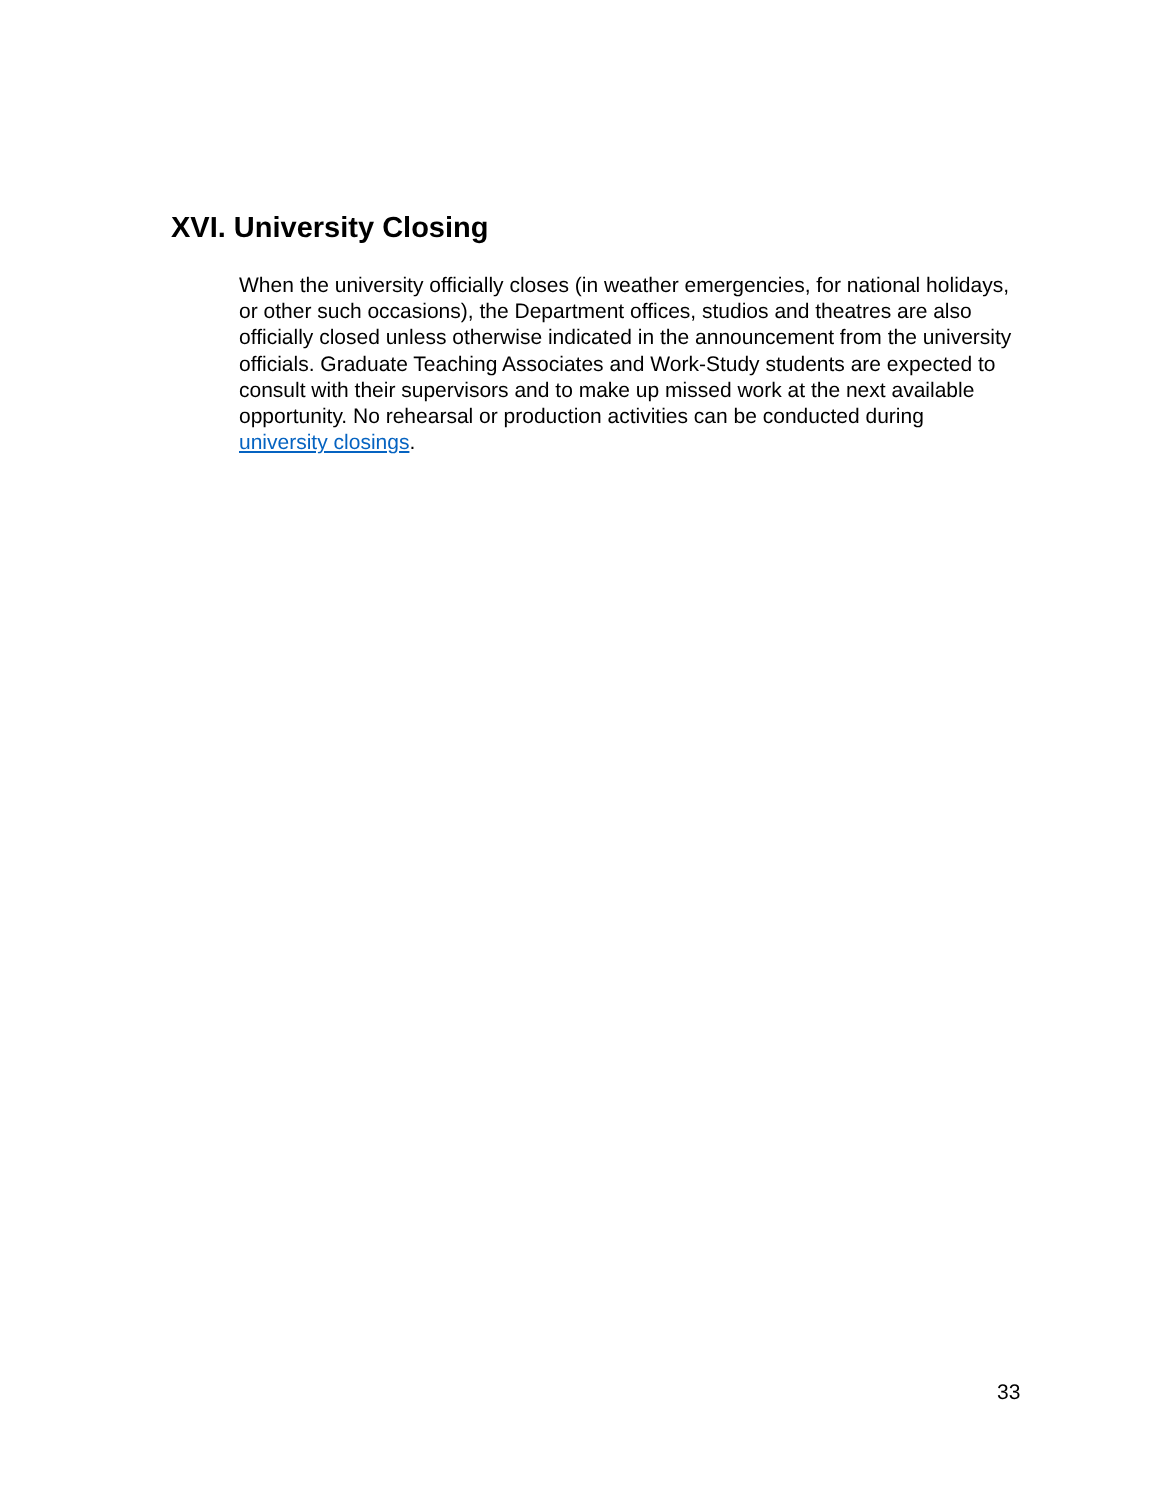XVI. University Closing
When the university officially closes (in weather emergencies, for national holidays, or other such occasions), the Department offices, studios and theatres are also officially closed unless otherwise indicated in the announcement from the university officials. Graduate Teaching Associates and Work-Study students are expected to consult with their supervisors and to make up missed work at the next available opportunity. No rehearsal or production activities can be conducted during university closings.
33